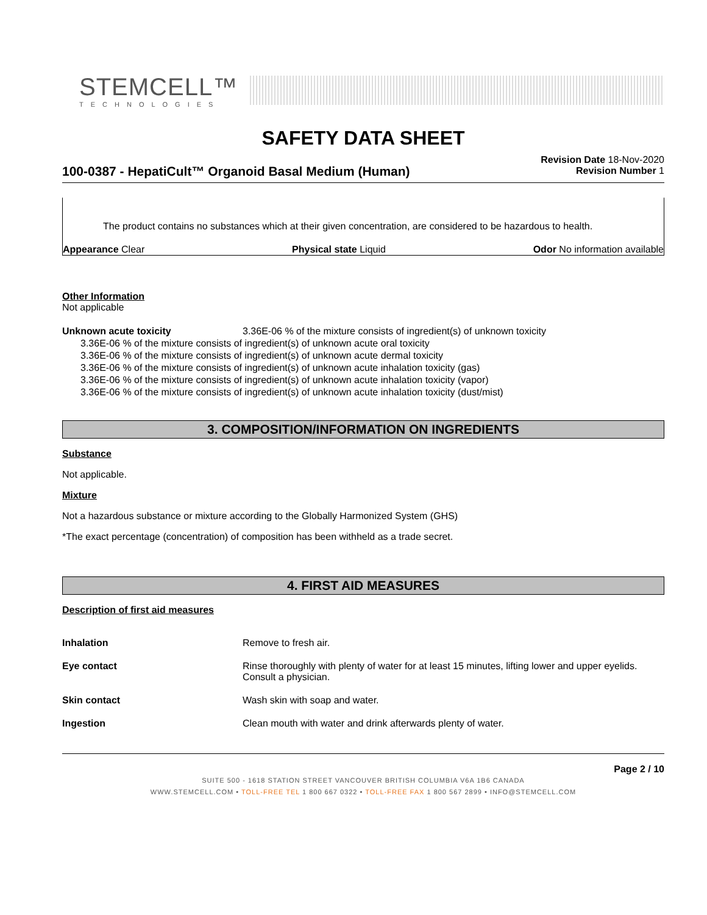STEMCELL™
TECHNOLOGIES
SAFETY DATA SHEET
100-0387 - HepatiCult™ Organoid Basal Medium (Human)
Revision Date 18-Nov-2020
Revision Number 1
The product contains no substances which at their given concentration, are considered to be hazardous to health.
Appearance Clear Physical state Liquid Odor No information available
Other Information
Not applicable
Unknown acute toxicity 3.36E-06 % of the mixture consists of ingredient(s) of unknown toxicity
3.36E-06 % of the mixture consists of ingredient(s) of unknown acute oral toxicity
3.36E-06 % of the mixture consists of ingredient(s) of unknown acute dermal toxicity
3.36E-06 % of the mixture consists of ingredient(s) of unknown acute inhalation toxicity (gas)
3.36E-06 % of the mixture consists of ingredient(s) of unknown acute inhalation toxicity (vapor)
3.36E-06 % of the mixture consists of ingredient(s) of unknown acute inhalation toxicity (dust/mist)
3. COMPOSITION/INFORMATION ON INGREDIENTS
Substance
Not applicable.
Mixture
Not a hazardous substance or mixture according to the Globally Harmonized System (GHS)
*The exact percentage (concentration) of composition has been withheld as a trade secret.
4. FIRST AID MEASURES
Description of first aid measures
| Inhalation | Remove to fresh air. |
| Eye contact | Rinse thoroughly with plenty of water for at least 15 minutes, lifting lower and upper eyelids. Consult a physician. |
| Skin contact | Wash skin with soap and water. |
| Ingestion | Clean mouth with water and drink afterwards plenty of water. |
Page 2 / 10
SUITE 500 - 1618 STATION STREET VANCOUVER BRITISH COLUMBIA V6A 1B6 CANADA
WWW.STEMCELL.COM • TOLL-FREE TEL 1 800 667 0322 • TOLL-FREE FAX 1 800 567 2899 • INFO@STEMCELL.COM